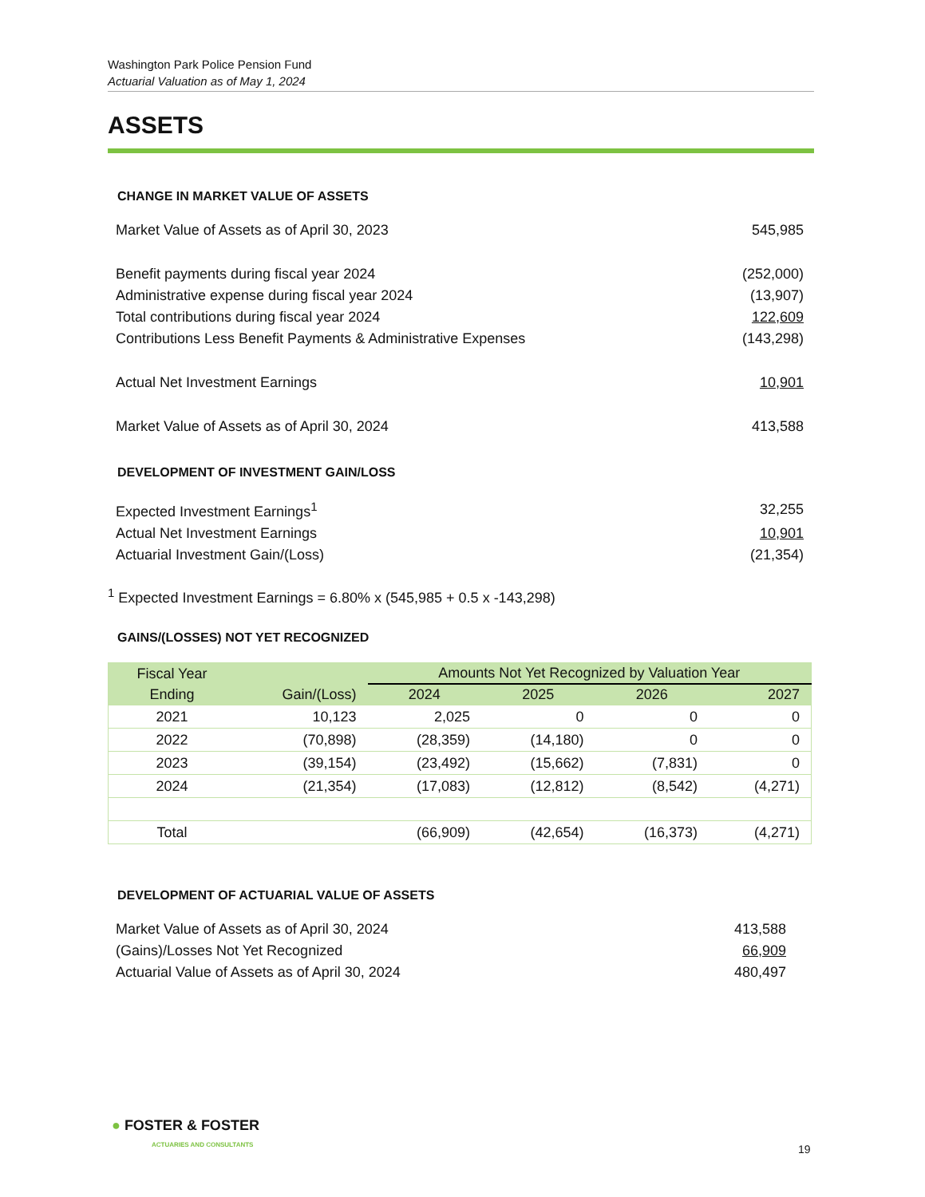Washington Park Police Pension Fund
Actuarial Valuation as of May 1, 2024
ASSETS
CHANGE IN MARKET VALUE OF ASSETS
| Market Value of Assets as of April 30, 2023 | 545,985 |
| Benefit payments during fiscal year 2024 | (252,000) |
| Administrative expense during fiscal year 2024 | (13,907) |
| Total contributions during fiscal year 2024 | 122,609 |
| Contributions Less Benefit Payments & Administrative Expenses | (143,298) |
| Actual Net Investment Earnings | 10,901 |
| Market Value of Assets as of April 30, 2024 | 413,588 |
DEVELOPMENT OF INVESTMENT GAIN/LOSS
| Expected Investment Earnings<sup>1</sup> | 32,255 |
| Actual Net Investment Earnings | 10,901 |
| Actuarial Investment Gain/(Loss) | (21,354) |
<sup>1</sup> Expected Investment Earnings = 6.80% x (545,985 + 0.5 x -143,298)
GAINS/(LOSSES) NOT YET RECOGNIZED
| Fiscal Year | | Amounts Not Yet Recognized by Valuation Year | | | |
| --- | --- | --- | --- | --- | --- |
| Ending | Gain/(Loss) | 2024 | 2025 | 2026 | 2027 |
| 2021 | 10,123 | 2,025 | 0 | 0 | 0 |
| 2022 | (70,898) | (28,359) | (14,180) | 0 | 0 |
| 2023 | (39,154) | (23,492) | (15,662) | (7,831) | 0 |
| 2024 | (21,354) | (17,083) | (12,812) | (8,542) | (4,271) |
| Total | | (66,909) | (42,654) | (16,373) | (4,271) |
DEVELOPMENT OF ACTUARIAL VALUE OF ASSETS
| Market Value of Assets as of April 30, 2024 | 413,588 |
| (Gains)/Losses Not Yet Recognized | 66,909 |
| Actuarial Value of Assets as of April 30, 2024 | 480,497 |
● FOSTER & FOSTER
ACTUARIES AND CONSULTANTS
19